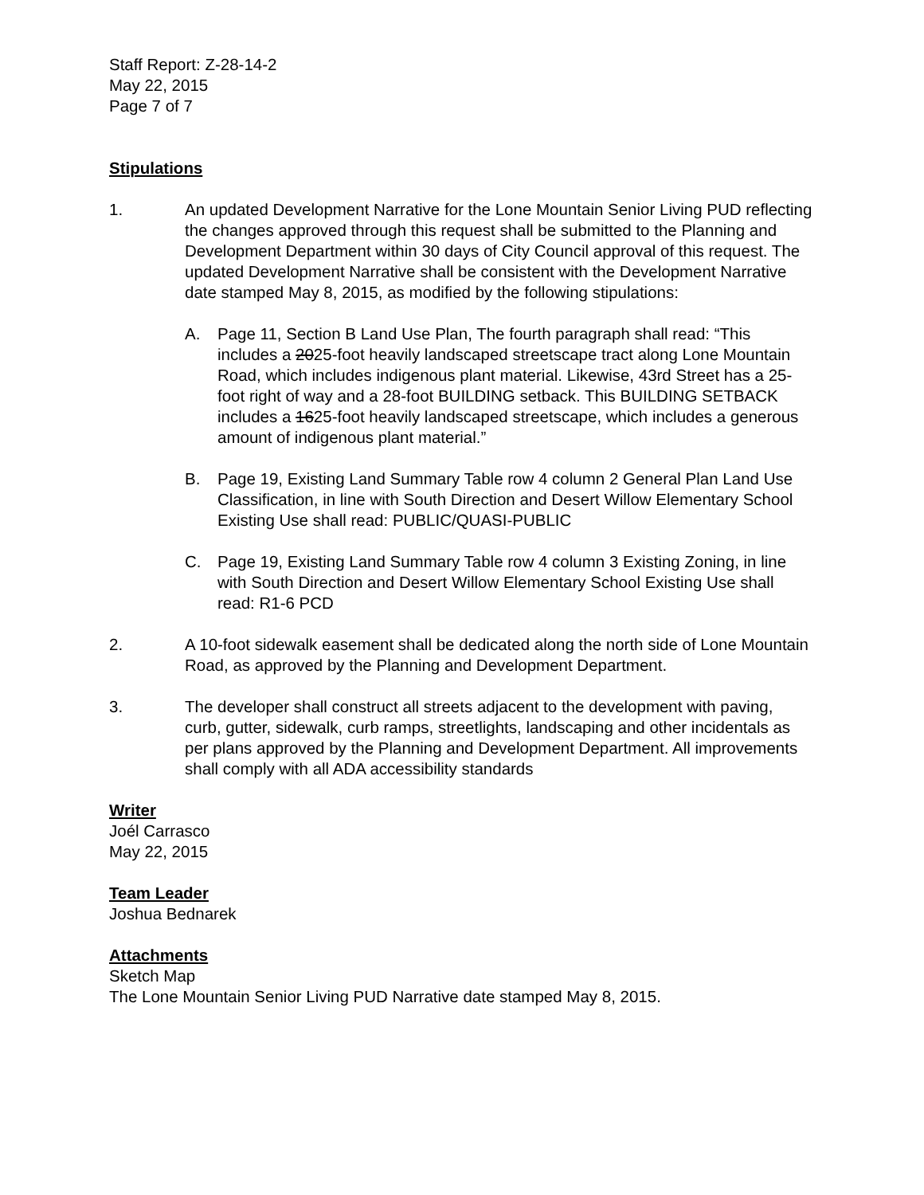Staff Report: Z-28-14-2
May 22, 2015
Page 7 of 7
Stipulations
1. An updated Development Narrative for the Lone Mountain Senior Living PUD reflecting the changes approved through this request shall be submitted to the Planning and Development Department within 30 days of City Council approval of this request. The updated Development Narrative shall be consistent with the Development Narrative date stamped May 8, 2015, as modified by the following stipulations:
A. Page 11, Section B Land Use Plan, The fourth paragraph shall read: “This includes a 2025-foot heavily landscaped streetscape tract along Lone Mountain Road, which includes indigenous plant material. Likewise, 43rd Street has a 25-foot right of way and a 28-foot BUILDING setback. This BUILDING SETBACK includes a 1625-foot heavily landscaped streetscape, which includes a generous amount of indigenous plant material.”
B. Page 19, Existing Land Summary Table row 4 column 2 General Plan Land Use Classification, in line with South Direction and Desert Willow Elementary School Existing Use shall read: PUBLIC/QUASI-PUBLIC
C. Page 19, Existing Land Summary Table row 4 column 3 Existing Zoning, in line with South Direction and Desert Willow Elementary School Existing Use shall read: R1-6 PCD
2. A 10-foot sidewalk easement shall be dedicated along the north side of Lone Mountain Road, as approved by the Planning and Development Department.
3. The developer shall construct all streets adjacent to the development with paving, curb, gutter, sidewalk, curb ramps, streetlights, landscaping and other incidentals as per plans approved by the Planning and Development Department. All improvements shall comply with all ADA accessibility standards
Writer
Joél Carrasco
May 22, 2015
Team Leader
Joshua Bednarek
Attachments
Sketch Map
The Lone Mountain Senior Living PUD Narrative date stamped May 8, 2015.